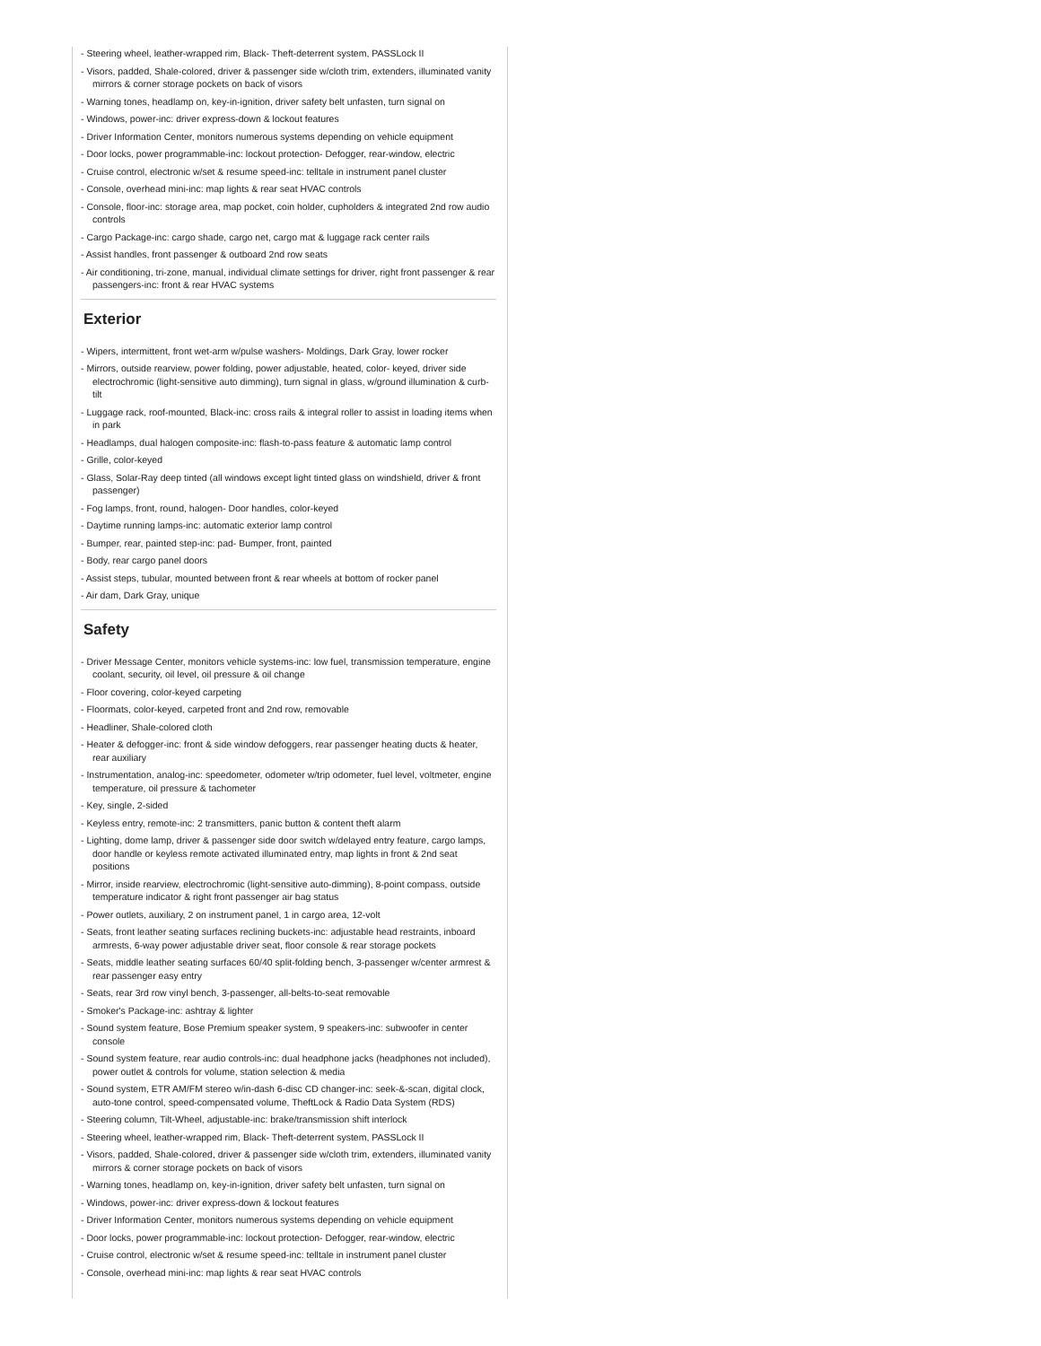- Steering wheel, leather-wrapped rim, Black- Theft-deterrent system, PASSLock II
- Visors, padded, Shale-colored, driver & passenger side w/cloth trim, extenders, illuminated vanity mirrors & corner storage pockets on back of visors
- Warning tones, headlamp on, key-in-ignition, driver safety belt unfasten, turn signal on
- Windows, power-inc: driver express-down & lockout features
- Driver Information Center, monitors numerous systems depending on vehicle equipment
- Door locks, power programmable-inc: lockout protection- Defogger, rear-window, electric
- Cruise control, electronic w/set & resume speed-inc: telltale in instrument panel cluster
- Console, overhead mini-inc: map lights & rear seat HVAC controls
- Console, floor-inc: storage area, map pocket, coin holder, cupholders & integrated 2nd row audio controls
- Cargo Package-inc: cargo shade, cargo net, cargo mat & luggage rack center rails
- Assist handles, front passenger & outboard 2nd row seats
- Air conditioning, tri-zone, manual, individual climate settings for driver, right front passenger & rear passengers-inc: front & rear HVAC systems
Exterior
- Wipers, intermittent, front wet-arm w/pulse washers- Moldings, Dark Gray, lower rocker
- Mirrors, outside rearview, power folding, power adjustable, heated, color- keyed, driver side electrochromic (light-sensitive auto dimming), turn signal in glass, w/ground illumination & curb-tilt
- Luggage rack, roof-mounted, Black-inc: cross rails & integral roller to assist in loading items when in park
- Headlamps, dual halogen composite-inc: flash-to-pass feature & automatic lamp control
- Grille, color-keyed
- Glass, Solar-Ray deep tinted (all windows except light tinted glass on windshield, driver & front passenger)
- Fog lamps, front, round, halogen- Door handles, color-keyed
- Daytime running lamps-inc: automatic exterior lamp control
- Bumper, rear, painted step-inc: pad- Bumper, front, painted
- Body, rear cargo panel doors
- Assist steps, tubular, mounted between front & rear wheels at bottom of rocker panel
- Air dam, Dark Gray, unique
Safety
- Driver Message Center, monitors vehicle systems-inc: low fuel, transmission temperature, engine coolant, security, oil level, oil pressure & oil change
- Floor covering, color-keyed carpeting
- Floormats, color-keyed, carpeted front and 2nd row, removable
- Headliner, Shale-colored cloth
- Heater & defogger-inc: front & side window defoggers, rear passenger heating ducts & heater, rear auxiliary
- Instrumentation, analog-inc: speedometer, odometer w/trip odometer, fuel level, voltmeter, engine temperature, oil pressure & tachometer
- Key, single, 2-sided
- Keyless entry, remote-inc: 2 transmitters, panic button & content theft alarm
- Lighting, dome lamp, driver & passenger side door switch w/delayed entry feature, cargo lamps, door handle or keyless remote activated illuminated entry, map lights in front & 2nd seat positions
- Mirror, inside rearview, electrochromic (light-sensitive auto-dimming), 8-point compass, outside temperature indicator & right front passenger air bag status
- Power outlets, auxiliary, 2 on instrument panel, 1 in cargo area, 12-volt
- Seats, front leather seating surfaces reclining buckets-inc: adjustable head restraints, inboard armrests, 6-way power adjustable driver seat, floor console & rear storage pockets
- Seats, middle leather seating surfaces 60/40 split-folding bench, 3-passenger w/center armrest & rear passenger easy entry
- Seats, rear 3rd row vinyl bench, 3-passenger, all-belts-to-seat removable
- Smoker's Package-inc: ashtray & lighter
- Sound system feature, Bose Premium speaker system, 9 speakers-inc: subwoofer in center console
- Sound system feature, rear audio controls-inc: dual headphone jacks (headphones not included), power outlet & controls for volume, station selection & media
- Sound system, ETR AM/FM stereo w/in-dash 6-disc CD changer-inc: seek-&-scan, digital clock, auto-tone control, speed-compensated volume, TheftLock & Radio Data System (RDS)
- Steering column, Tilt-Wheel, adjustable-inc: brake/transmission shift interlock
- Steering wheel, leather-wrapped rim, Black- Theft-deterrent system, PASSLock II
- Visors, padded, Shale-colored, driver & passenger side w/cloth trim, extenders, illuminated vanity mirrors & corner storage pockets on back of visors
- Warning tones, headlamp on, key-in-ignition, driver safety belt unfasten, turn signal on
- Windows, power-inc: driver express-down & lockout features
- Driver Information Center, monitors numerous systems depending on vehicle equipment
- Door locks, power programmable-inc: lockout protection- Defogger, rear-window, electric
- Cruise control, electronic w/set & resume speed-inc: telltale in instrument panel cluster
- Console, overhead mini-inc: map lights & rear seat HVAC controls